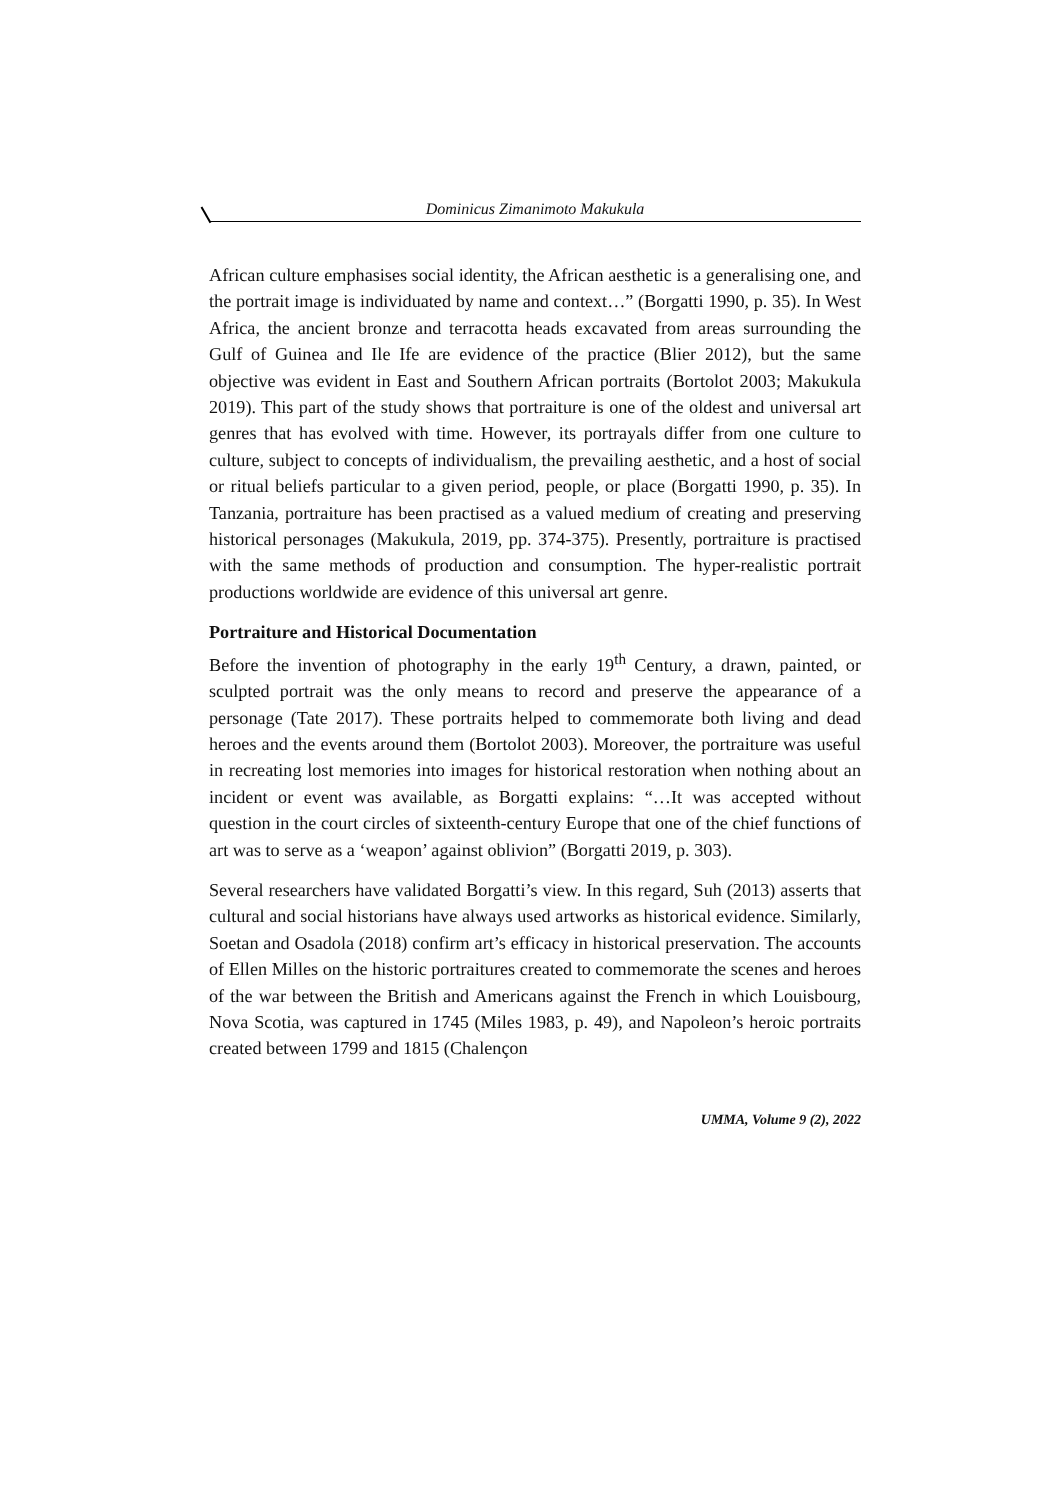Dominicus Zimanimoto Makukula
African culture emphasises social identity, the African aesthetic is a generalising one, and the portrait image is individuated by name and context…” (Borgatti 1990, p. 35). In West Africa, the ancient bronze and terracotta heads excavated from areas surrounding the Gulf of Guinea and Ile Ife are evidence of the practice (Blier 2012), but the same objective was evident in East and Southern African portraits (Bortolot 2003; Makukula 2019). This part of the study shows that portraiture is one of the oldest and universal art genres that has evolved with time. However, its portrayals differ from one culture to culture, subject to concepts of individualism, the prevailing aesthetic, and a host of social or ritual beliefs particular to a given period, people, or place (Borgatti 1990, p. 35). In Tanzania, portraiture has been practised as a valued medium of creating and preserving historical personages (Makukula, 2019, pp. 374-375). Presently, portraiture is practised with the same methods of production and consumption. The hyper-realistic portrait productions worldwide are evidence of this universal art genre.
Portraiture and Historical Documentation
Before the invention of photography in the early 19<sup>th</sup> Century, a drawn, painted, or sculpted portrait was the only means to record and preserve the appearance of a personage (Tate 2017). These portraits helped to commemorate both living and dead heroes and the events around them (Bortolot 2003). Moreover, the portraiture was useful in recreating lost memories into images for historical restoration when nothing about an incident or event was available, as Borgatti explains: “…It was accepted without question in the court circles of sixteenth-century Europe that one of the chief functions of art was to serve as a ‘weapon’ against oblivion” (Borgatti 2019, p. 303).
Several researchers have validated Borgatti’s view. In this regard, Suh (2013) asserts that cultural and social historians have always used artworks as historical evidence. Similarly, Soetan and Osadola (2018) confirm art’s efficacy in historical preservation. The accounts of Ellen Milles on the historic portraitures created to commemorate the scenes and heroes of the war between the British and Americans against the French in which Louisbourg, Nova Scotia, was captured in 1745 (Miles 1983, p. 49), and Napoleon’s heroic portraits created between 1799 and 1815 (Chalençon
UMMA, Volume 9 (2), 2022